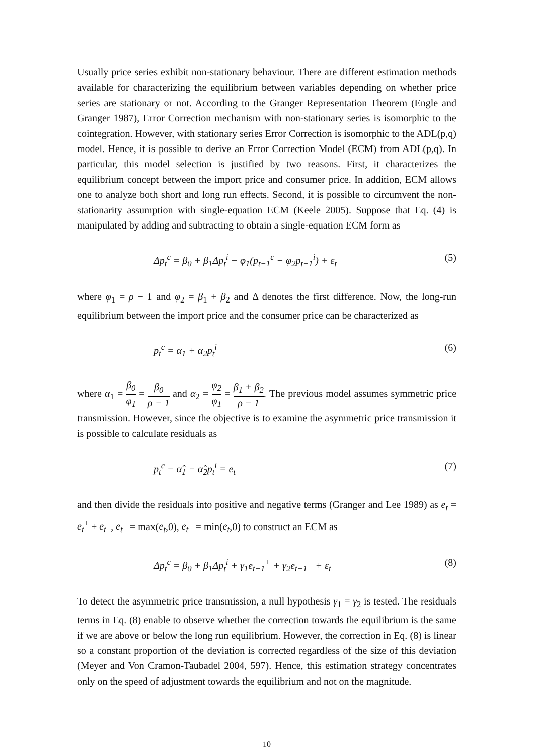Usually price series exhibit non-stationary behaviour. There are different estimation methods available for characterizing the equilibrium between variables depending on whether price series are stationary or not. According to the Granger Representation Theorem (Engle and Granger 1987), Error Correction mechanism with non-stationary series is isomorphic to the cointegration. However, with stationary series Error Correction is isomorphic to the ADL(p,q) model. Hence, it is possible to derive an Error Correction Model (ECM) from ADL(p,q). In particular, this model selection is justified by two reasons. First, it characterizes the equilibrium concept between the import price and consumer price. In addition, ECM allows one to analyze both short and long run effects. Second, it is possible to circumvent the non-stationarity assumption with single-equation ECM (Keele 2005). Suppose that Eq. (4) is manipulated by adding and subtracting to obtain a single-equation ECM form as
Δp<sub>t</sub><sup>c</sup> = β<sub>0</sub> + β<sub>1</sub>Δp<sub>t</sub><sup>i</sup> − φ<sub>1</sub>(p<sub>t−1</sub><sup>c</sup> − φ<sub>2</sub>p<sub>t−1</sub><sup>i</sup>) + ε<sub>t</sub> (5)
where φ<sub>1</sub> = ρ − 1 and φ<sub>2</sub> = β<sub>1</sub> + β<sub>2</sub> and Δ denotes the first difference. Now, the long-run equilibrium between the import price and the consumer price can be characterized as
p<sub>t</sub><sup>c</sup> = α<sub>1</sub> + α<sub>2</sub>p<sub>t</sub><sup>i</sup> (6)
where α<sub>1</sub> = β<sub>0</sub> φ<sub>1</sub> = β<sub>0</sub> ρ − 1 and α<sub>2</sub> = φ<sub>2</sub> φ<sub>1</sub> = β<sub>1</sub> + β<sub>2</sub> ρ − 1. The previous model assumes symmetric price transmission. However, since the objective is to examine the asymmetric price transmission it is possible to calculate residuals as
p<sub>t</sub><sup>c</sup> − α̂<sub>1</sub> − α̂<sub>2</sub>p<sub>t</sub><sup>i</sup> = e<sub>t</sub> (7)
and then divide the residuals into positive and negative terms (Granger and Lee 1989) as e<sub>t</sub> = e<sub>t</sub><sup>+</sup> + e<sub>t</sub><sup>−</sup>, e<sub>t</sub><sup>+</sup> = max(e<sub>t</sub>,0), e<sub>t</sub><sup>−</sup> = min(e<sub>t</sub>,0) to construct an ECM as
Δp<sub>t</sub><sup>c</sup> = β<sub>0</sub> + β<sub>1</sub>Δp<sub>t</sub><sup>i</sup> + γ<sub>1</sub>e<sub>t−1</sub><sup>+</sup> + γ<sub>2</sub>e<sub>t−1</sub><sup>−</sup> + ε<sub>t</sub> (8)
To detect the asymmetric price transmission, a null hypothesis γ<sub>1</sub> = γ<sub>2</sub> is tested. The residuals terms in Eq. (8) enable to observe whether the correction towards the equilibrium is the same if we are above or below the long run equilibrium. However, the correction in Eq. (8) is linear so a constant proportion of the deviation is corrected regardless of the size of this deviation (Meyer and Von Cramon-Taubadel 2004, 597). Hence, this estimation strategy concentrates only on the speed of adjustment towards the equilibrium and not on the magnitude.
10